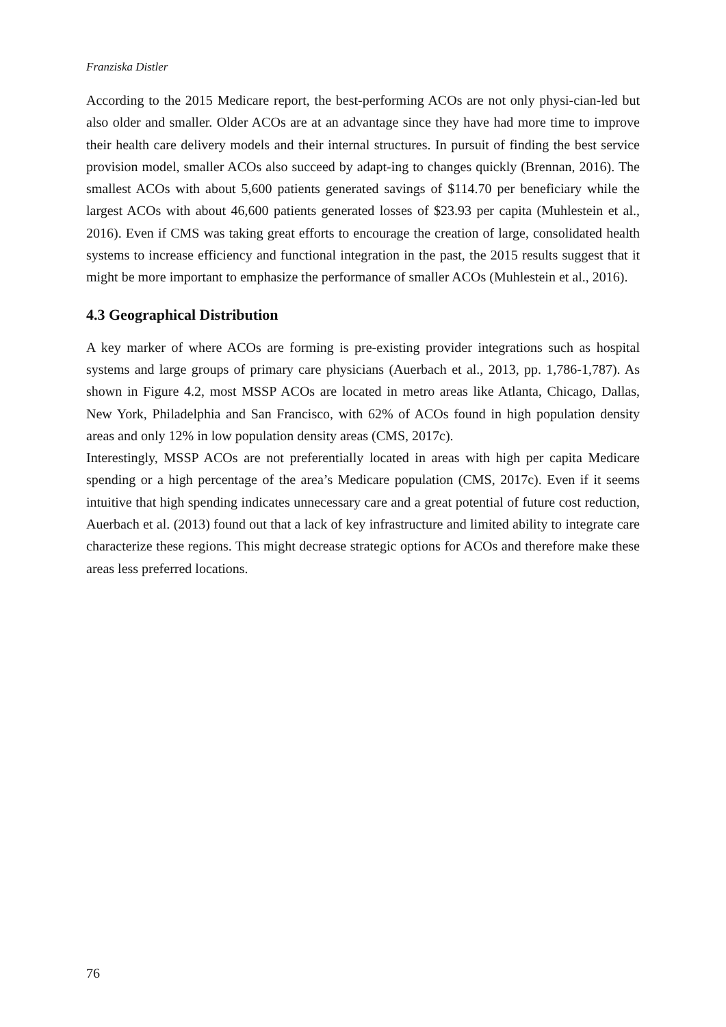Franziska Distler
According to the 2015 Medicare report, the best-performing ACOs are not only physi-cian-led but also older and smaller. Older ACOs are at an advantage since they have had more time to improve their health care delivery models and their internal structures. In pursuit of finding the best service provision model, smaller ACOs also succeed by adapt-ing to changes quickly (Brennan, 2016). The smallest ACOs with about 5,600 patients generated savings of $114.70 per beneficiary while the largest ACOs with about 46,600 patients generated losses of $23.93 per capita (Muhlestein et al., 2016). Even if CMS was taking great efforts to encourage the creation of large, consolidated health systems to increase efficiency and functional integration in the past, the 2015 results suggest that it might be more important to emphasize the performance of smaller ACOs (Muhlestein et al., 2016).
4.3 Geographical Distribution
A key marker of where ACOs are forming is pre-existing provider integrations such as hospital systems and large groups of primary care physicians (Auerbach et al., 2013, pp. 1,786-1,787). As shown in Figure 4.2, most MSSP ACOs are located in metro areas like Atlanta, Chicago, Dallas, New York, Philadelphia and San Francisco, with 62% of ACOs found in high population density areas and only 12% in low population density areas (CMS, 2017c).
Interestingly, MSSP ACOs are not preferentially located in areas with high per capita Medicare spending or a high percentage of the area’s Medicare population (CMS, 2017c). Even if it seems intuitive that high spending indicates unnecessary care and a great potential of future cost reduction, Auerbach et al. (2013) found out that a lack of key infrastructure and limited ability to integrate care characterize these regions. This might decrease strategic options for ACOs and therefore make these areas less preferred locations.
76